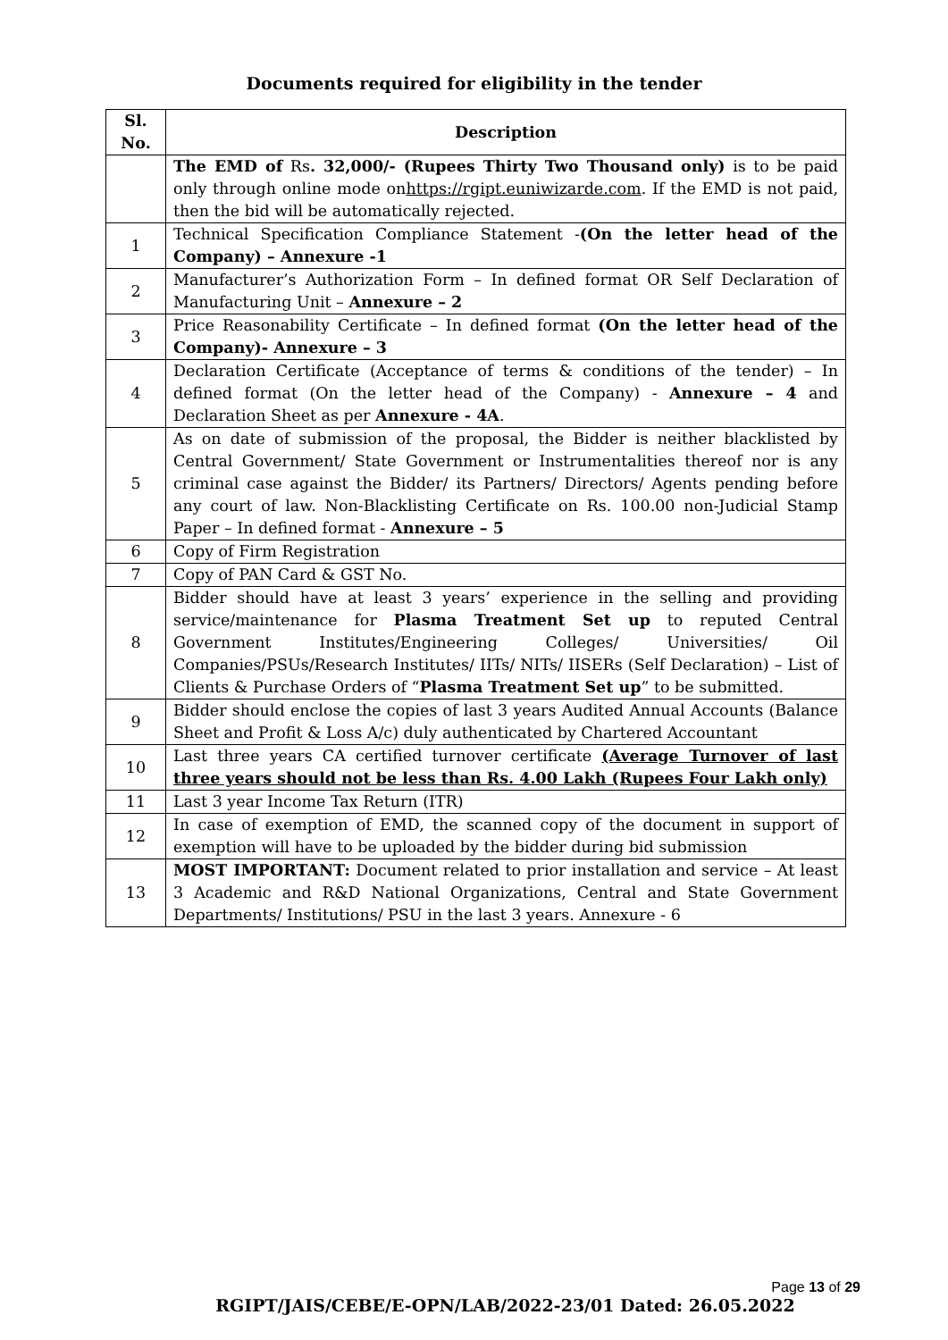Documents required for eligibility in the tender
| Sl. No. | Description |
| --- | --- |
| | The EMD of Rs . 32,000/- (Rupees Thirty Two Thousand only) is to be paid only through online mode on https://rgipt.euniwizarde.com . If the EMD is not paid, then the bid will be automatically rejected. |
| 1 | Technical Specification Compliance Statement - (On the letter head of the Company) – Annexure -1 |
| 2 | Manufacturer’s Authorization Form – In defined format OR Self Declaration of Manufacturing Unit – Annexure – 2 |
| 3 | Price Reasonability Certificate – In defined format (On the letter head of the Company)- Annexure – 3 |
| 4 | Declaration Certificate (Acceptance of terms & conditions of the tender) – In defined format (On the letter head of the Company) - Annexure – 4 and Declaration Sheet as per Annexure - 4A . |
| 5 | As on date of submission of the proposal, the Bidder is neither blacklisted by Central Government/ State Government or Instrumentalities thereof nor is any criminal case against the Bidder/ its Partners/ Directors/ Agents pending before any court of law. Non-Blacklisting Certificate on Rs. 100.00 non-Judicial Stamp Paper – In defined format - Annexure – 5 |
| 6 | Copy of Firm Registration |
| 7 | Copy of PAN Card & GST No. |
| 8 | Bidder should have at least 3 years’ experience in the selling and providing service/maintenance for Plasma Treatment Set up to reputed Central Government Institutes/Engineering Colleges/ Universities/ Oil Companies/PSUs/Research Institutes/ IITs/ NITs/ IISERs (Self Declaration) – List of Clients & Purchase Orders of “ Plasma Treatment Set up ” to be submitted. |
| 9 | Bidder should enclose the copies of last 3 years Audited Annual Accounts (Balance Sheet and Profit & Loss A/c) duly authenticated by Chartered Accountant |
| 10 | Last three years CA certified turnover certificate (Average Turnover of last three years should not be less than Rs. 4.00 Lakh (Rupees Four Lakh only) |
| 11 | Last 3 year Income Tax Return (ITR) |
| 12 | In case of exemption of EMD, the scanned copy of the document in support of exemption will have to be uploaded by the bidder during bid submission |
| 13 | MOST IMPORTANT: Document related to prior installation and service – At least 3 Academic and R&D National Organizations, Central and State Government Departments/ Institutions/ PSU in the last 3 years. Annexure - 6 |
Page 13 of 29
RGIPT/JAIS/CEBE/E-OPN/LAB/2022-23/01 Dated: 26.05.2022